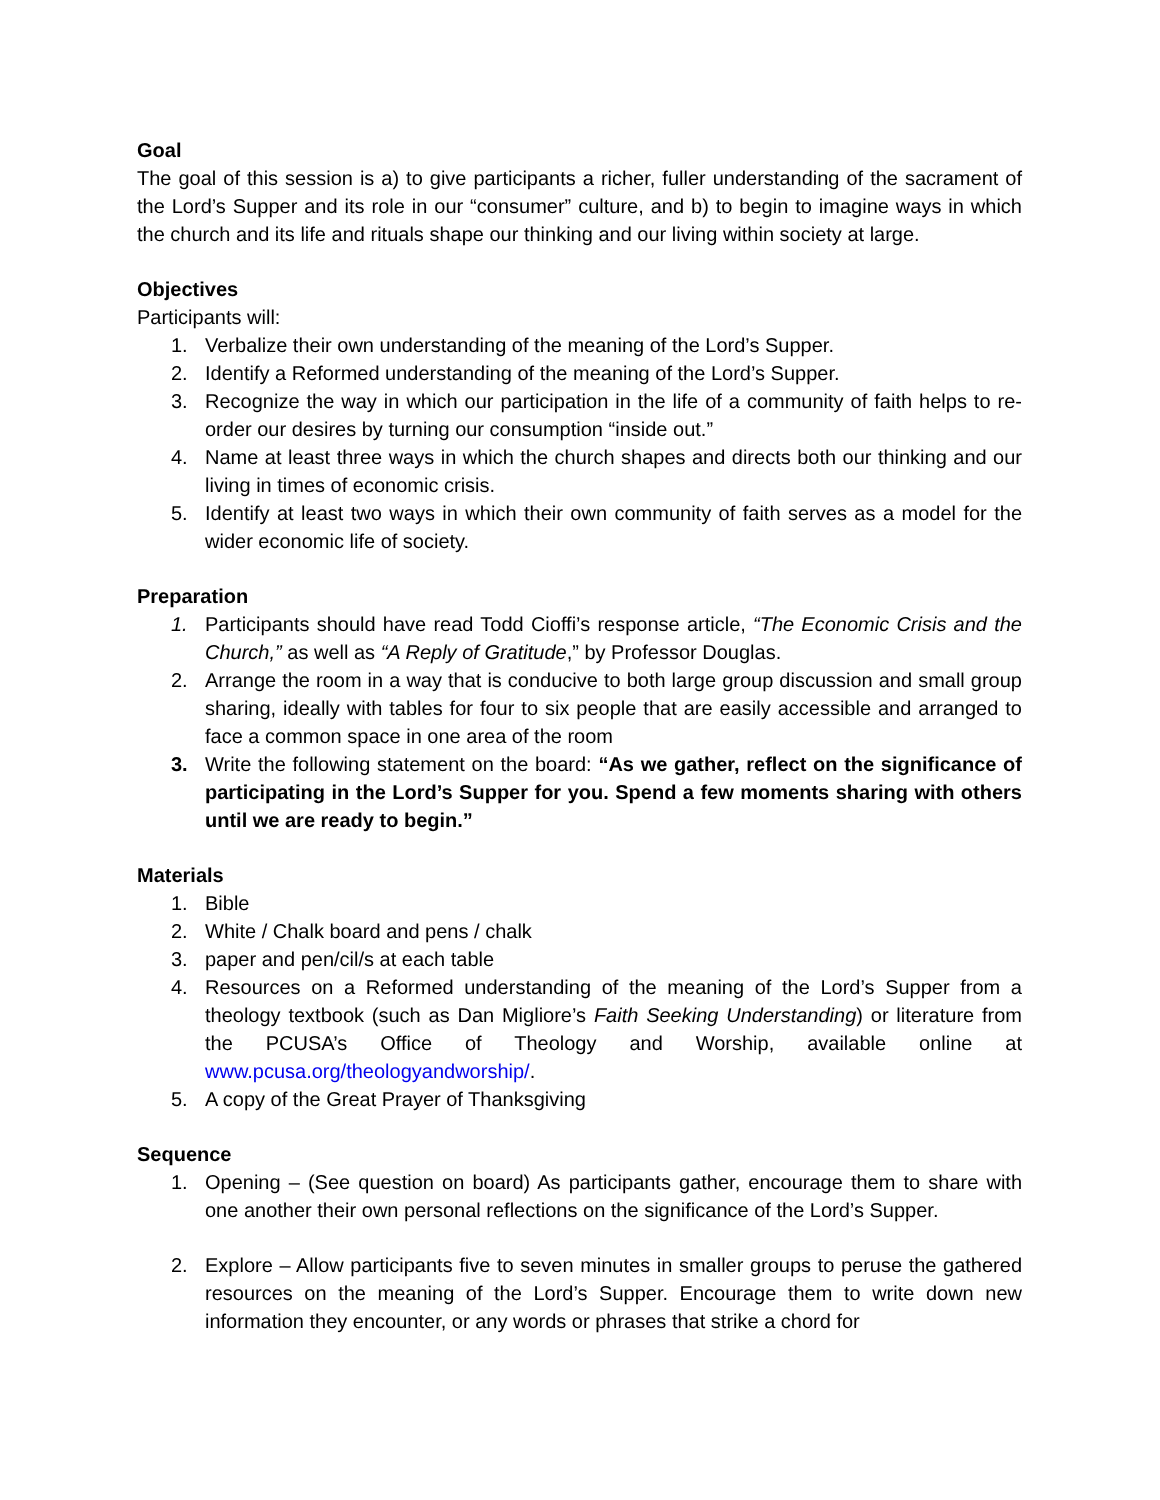Goal
The goal of this session is a) to give participants a richer, fuller understanding of the sacrament of the Lord’s Supper and its role in our “consumer” culture, and b) to begin to imagine ways in which the church and its life and rituals shape our thinking and our living within society at large.
Objectives
Participants will:
1. Verbalize their own understanding of the meaning of the Lord’s Supper.
2. Identify a Reformed understanding of the meaning of the Lord’s Supper.
3. Recognize the way in which our participation in the life of a community of faith helps to re-order our desires by turning our consumption “inside out.”
4. Name at least three ways in which the church shapes and directs both our thinking and our living in times of economic crisis.
5. Identify at least two ways in which their own community of faith serves as a model for the wider economic life of society.
Preparation
1. Participants should have read Todd Cioffi’s response article, “The Economic Crisis and the Church,” as well as “A Reply of Gratitude,” by Professor Douglas.
2. Arrange the room in a way that is conducive to both large group discussion and small group sharing, ideally with tables for four to six people that are easily accessible and arranged to face a common space in one area of the room
3. Write the following statement on the board: “As we gather, reflect on the significance of participating in the Lord’s Supper for you. Spend a few moments sharing with others until we are ready to begin.”
Materials
1. Bible
2. White / Chalk board and pens / chalk
3. paper and pen/cil/s at each table
4. Resources on a Reformed understanding of the meaning of the Lord’s Supper from a theology textbook (such as Dan Migliore’s Faith Seeking Understanding) or literature from the PCUSA’s Office of Theology and Worship, available online at www.pcusa.org/theologyandworship/.
5. A copy of the Great Prayer of Thanksgiving
Sequence
1. Opening – (See question on board) As participants gather, encourage them to share with one another their own personal reflections on the significance of the Lord’s Supper.
2. Explore – Allow participants five to seven minutes in smaller groups to peruse the gathered resources on the meaning of the Lord’s Supper. Encourage them to write down new information they encounter, or any words or phrases that strike a chord for